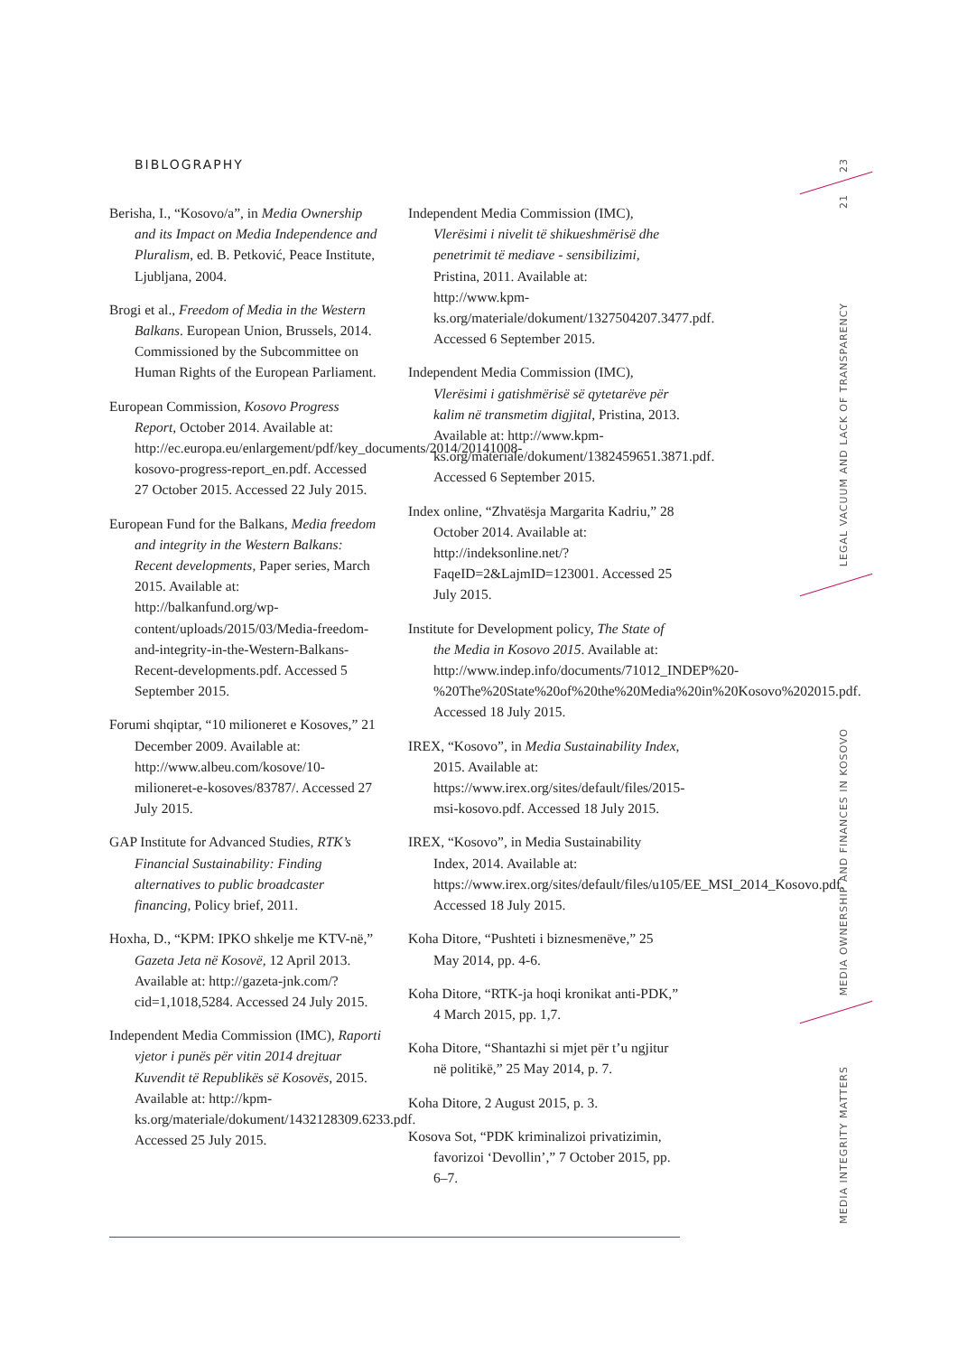BIBLOGRAPHY
Berisha, I., “Kosovo/a”, in Media Ownership and its Impact on Media Independence and Pluralism, ed. B. Petković, Peace Institute, Ljubljana, 2004.
Brogi et al., Freedom of Media in the Western Balkans. European Union, Brussels, 2014. Commissioned by the Subcommittee on Human Rights of the European Parliament.
European Commission, Kosovo Progress Report, October 2014. Available at: http://ec.europa.eu/enlargement/pdf/key_documents/2014/20141008-kosovo-progress-report_en.pdf. Accessed 27 October 2015. Accessed 22 July 2015.
European Fund for the Balkans, Media freedom and integrity in the Western Balkans: Recent developments, Paper series, March 2015. Available at: http://balkanfund.org/wp-content/uploads/2015/03/Media-freedom-and-integrity-in-the-Western-Balkans-Recent-developments.pdf. Accessed 5 September 2015.
Forumi shqiptar, “10 milioneret e Kosoves,” 21 December 2009. Available at: http://www.albeu.com/kosove/10-milioneret-e-kosoves/83787/. Accessed 27 July 2015.
GAP Institute for Advanced Studies, RTK’s Financial Sustainability: Finding alternatives to public broadcaster financing, Policy brief, 2011.
Hoxha, D., “KPM: IPKO shkelje me KTV-në,” Gazeta Jeta në Kosovë, 12 April 2013. Available at: http://gazeta-jnk.com/?cid=1,1018,5284. Accessed 24 July 2015.
Independent Media Commission (IMC), Raporti vjetor i punës për vitin 2014 drejtuar Kuvendit të Republikës së Kosovës, 2015. Available at: http://kpm-ks.org/materiale/dokument/1432128309.6233.pdf. Accessed 25 July 2015.
Independent Media Commission (IMC), Vlerësimi i nivelit të shikueshmërisë dhe penetrimit të mediave - sensibilizimi, Pristina, 2011. Available at: http://www.kpm-ks.org/materiale/dokument/1327504207.3477.pdf. Accessed 6 September 2015.
Independent Media Commission (IMC), Vlerësimi i gatishmërisë së qytetarëve për kalim në transmetim digjital, Pristina, 2013. Available at: http://www.kpm-ks.org/materiale/dokument/1382459651.3871.pdf. Accessed 6 September 2015.
Index online, “Zhvatësja Margarita Kadriu,” 28 October 2014. Available at: http://indeksonline.net/?FaqeID=2&LajmID=123001. Accessed 25 July 2015.
Institute for Development policy, The State of the Media in Kosovo 2015. Available at: http://www.indep.info/documents/71012_INDEP%20-%20The%20State%20of%20the%20Media%20in%20Kosovo%202015.pdf. Accessed 18 July 2015.
IREX, “Kosovo”, in Media Sustainability Index, 2015. Available at: https://www.irex.org/sites/default/files/2015-msi-kosovo.pdf. Accessed 18 July 2015.
IREX, “Kosovo”, in Media Sustainability Index, 2014. Available at: https://www.irex.org/sites/default/files/u105/EE_MSI_2014_Kosovo.pdf. Accessed 18 July 2015.
Koha Ditore, “Pushteti i biznesmenëve,” 25 May 2014, pp. 4-6.
Koha Ditore, “RTK-ja hoqi kronikat anti-PDK,” 4 March 2015, pp. 1,7.
Koha Ditore, “Shantazhi si mjet për t’u ngjitur në politikë,” 25 May 2014, p. 7.
Koha Ditore, 2 August 2015, p. 3.
Kosova Sot, “PDK kriminalizoi privatizimin, favorizoi ‘Devollin’,” 7 October 2015, pp. 6–7.
23
21
LEGAL VACUUM AND LACK OF TRANSPARENCY
MEDIA OWNERSHIP AND FINANCES IN KOSOVO
MEDIA INTEGRITY MATTERS